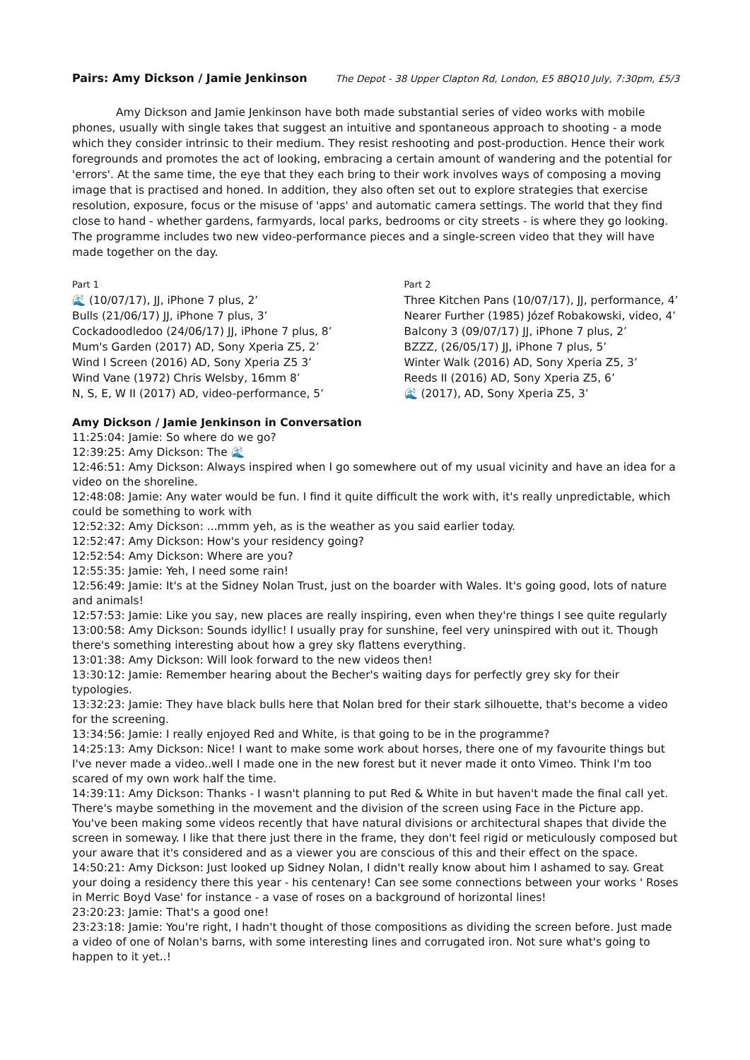Pairs: Amy Dickson / Jamie Jenkinson The Depot - 38 Upper Clapton Rd, London, E5 8BQ10 July, 7:30pm, £5/3
Amy Dickson and Jamie Jenkinson have both made substantial series of video works with mobile phones, usually with single takes that suggest an intuitive and spontaneous approach to shooting - a mode which they consider intrinsic to their medium. They resist reshooting and post-production. Hence their work foregrounds and promotes the act of looking, embracing a certain amount of wandering and the potential for 'errors'. At the same time, the eye that they each bring to their work involves ways of composing a moving image that is practised and honed. In addition, they also often set out to explore strategies that exercise resolution, exposure, focus or the misuse of 'apps' and automatic camera settings. The world that they find close to hand - whether gardens, farmyards, local parks, bedrooms or city streets - is where they go looking. The programme includes two new video-performance pieces and a single-screen video that they will have made together on the day.
Part 1
🌊 (10/07/17), JJ, iPhone 7 plus, 2’
Bulls (21/06/17) JJ, iPhone 7 plus, 3’
Cockadoodledoo (24/06/17) JJ, iPhone 7 plus, 8’
Mum's Garden (2017) AD, Sony Xperia Z5, 2’
Wind I Screen (2016) AD, Sony Xperia Z5 3’
Wind Vane (1972) Chris Welsby, 16mm 8’
N, S, E, W II (2017) AD, video-performance, 5’
Part 2
Three Kitchen Pans (10/07/17), JJ, performance, 4’
Nearer Further (1985) Józef Robakowski, video, 4’
Balcony 3 (09/07/17) JJ, iPhone 7 plus, 2’
BZZZ, (26/05/17) JJ, iPhone 7 plus, 5’
Winter Walk (2016) AD, Sony Xperia Z5, 3’
Reeds II (2016) AD, Sony Xperia Z5, 6’
🌊 (2017), AD, Sony Xperia Z5, 3’
Amy Dickson / Jamie Jenkinson in Conversation
11:25:04: Jamie: So where do we go?
12:39:25: Amy Dickson: The 🌊
12:46:51: Amy Dickson: Always inspired when I go somewhere out of my usual vicinity and have an idea for a video on the shoreline.
12:48:08: Jamie: Any water would be fun. I find it quite difficult the work with, it's really unpredictable, which could be something to work with
12:52:32: Amy Dickson: ...mmm yeh, as is the weather as you said earlier today.
12:52:47: Amy Dickson: How's your residency going?
12:52:54: Amy Dickson: Where are you?
12:55:35: Jamie: Yeh, I need some rain!
12:56:49: Jamie: It's at the Sidney Nolan Trust, just on the boarder with Wales. It's going good, lots of nature and animals!
12:57:53: Jamie: Like you say, new places are really inspiring, even when they're things I see quite regularly
13:00:58: Amy Dickson: Sounds idyllic! I usually pray for sunshine, feel very uninspired with out it. Though there's something interesting about how a grey sky flattens everything.
13:01:38: Amy Dickson: Will look forward to the new videos then!
13:30:12: Jamie: Remember hearing about the Becher's waiting days for perfectly grey sky for their typologies.
13:32:23: Jamie: They have black bulls here that Nolan bred for their stark silhouette, that's become a video for the screening.
13:34:56: Jamie: I really enjoyed Red and White, is that going to be in the programme?
14:25:13: Amy Dickson: Nice! I want to make some work about horses, there one of my favourite things but I've never made a video..well I made one in the new forest but it never made it onto Vimeo. Think I'm too scared of my own work half the time.
14:39:11: Amy Dickson: Thanks - I wasn't planning to put Red & White in but haven't made the final call yet. There's maybe something in the movement and the division of the screen using Face in the Picture app. You've been making some videos recently that have natural divisions or architectural shapes that divide the screen in someway. I like that there just there in the frame, they don't feel rigid or meticulously composed but your aware that it's considered and as a viewer you are conscious of this and their effect on the space.
14:50:21: Amy Dickson: Just looked up Sidney Nolan, I didn't really know about him I ashamed to say. Great your doing a residency there this year - his centenary! Can see some connections between your works ' Roses in Merric Boyd Vase' for instance - a vase of roses on a background of horizontal lines!
23:20:23: Jamie: That's a good one!
23:23:18: Jamie: You're right, I hadn't thought of those compositions as dividing the screen before. Just made a video of one of Nolan's barns, with some interesting lines and corrugated iron. Not sure what's going to happen to it yet..!